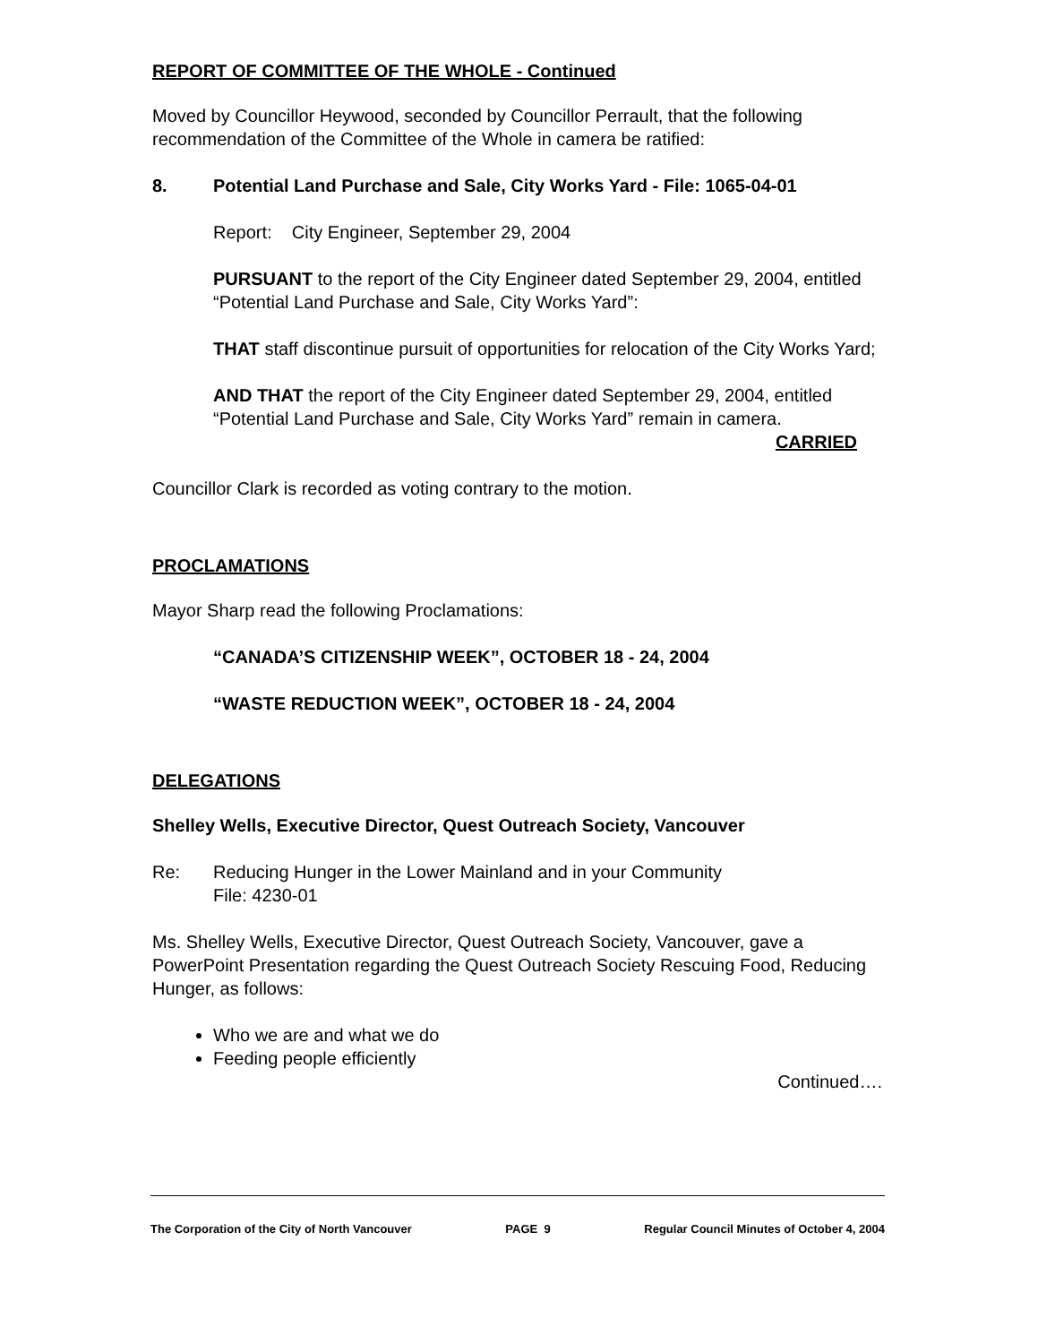REPORT OF COMMITTEE OF THE WHOLE - Continued
Moved by Councillor Heywood, seconded by Councillor Perrault, that the following recommendation of the Committee of the Whole in camera be ratified:
8. Potential Land Purchase and Sale, City Works Yard - File: 1065-04-01
Report: City Engineer, September 29, 2004
PURSUANT to the report of the City Engineer dated September 29, 2004, entitled “Potential Land Purchase and Sale, City Works Yard”:
THAT staff discontinue pursuit of opportunities for relocation of the City Works Yard;
AND THAT the report of the City Engineer dated September 29, 2004, entitled “Potential Land Purchase and Sale, City Works Yard” remain in camera.
CARRIED
Councillor Clark is recorded as voting contrary to the motion.
PROCLAMATIONS
Mayor Sharp read the following Proclamations:
“CANADA’S CITIZENSHIP WEEK”, OCTOBER 18 - 24, 2004
“WASTE REDUCTION WEEK”, OCTOBER 18 - 24, 2004
DELEGATIONS
Shelley Wells, Executive Director, Quest Outreach Society, Vancouver
Re: Reducing Hunger in the Lower Mainland and in your Community
File: 4230-01
Ms. Shelley Wells, Executive Director, Quest Outreach Society, Vancouver, gave a PowerPoint Presentation regarding the Quest Outreach Society Rescuing Food, Reducing Hunger, as follows:
Who we are and what we do
Feeding people efficiently
Continued….
The Corporation of the City of North Vancouver PAGE 9 Regular Council Minutes of October 4, 2004